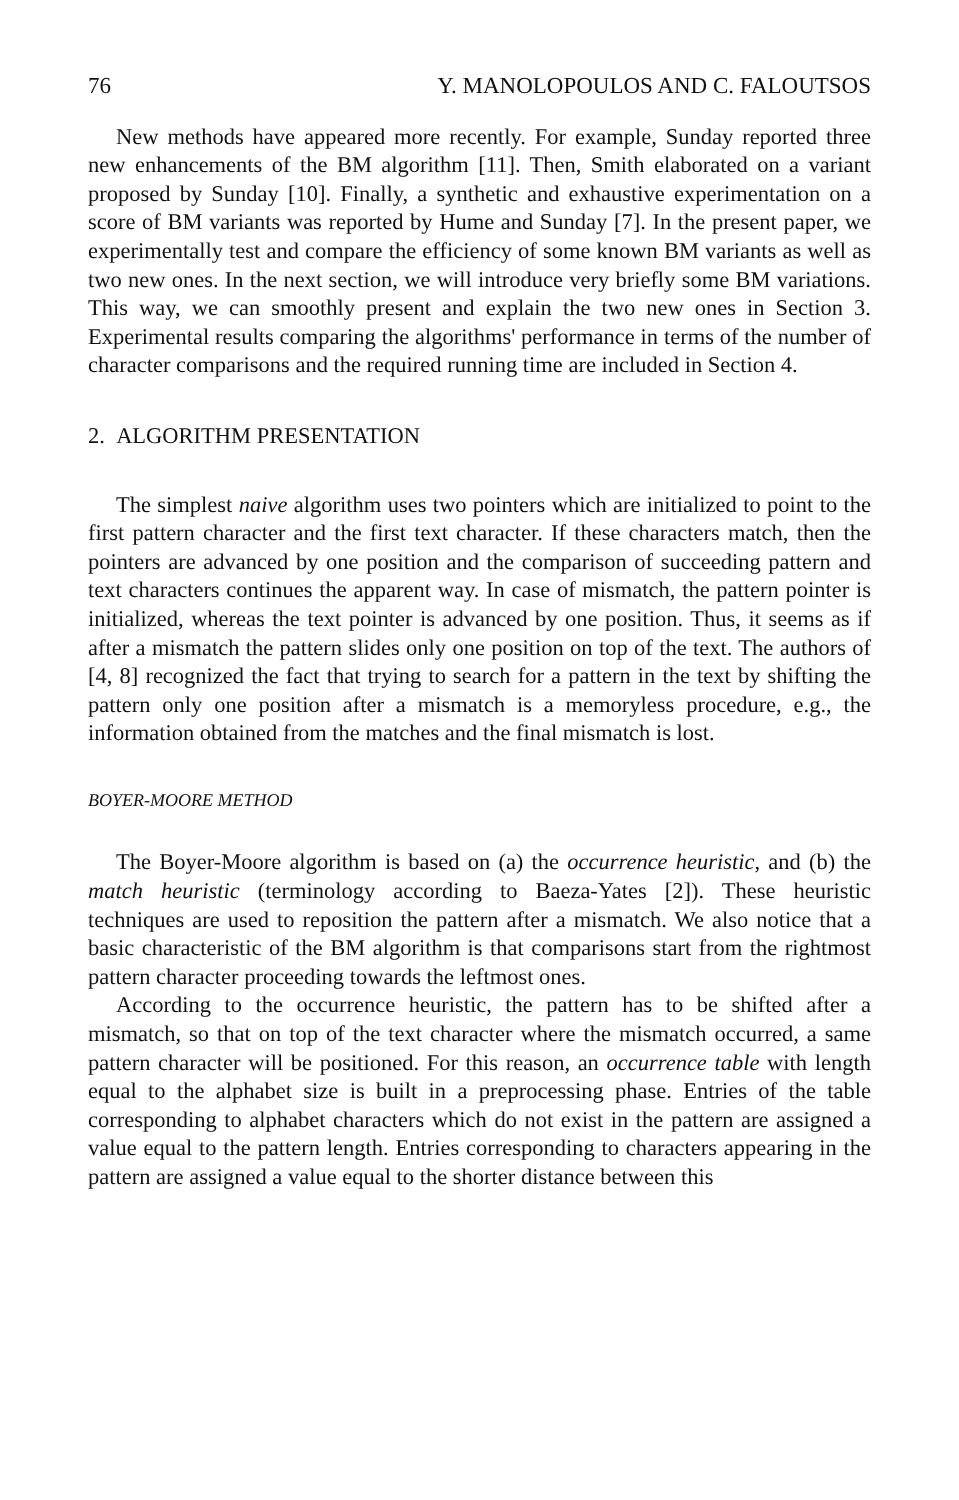76 Y. MANOLOPOULOS AND C. FALOUTSOS
New methods have appeared more recently. For example, Sunday reported three new enhancements of the BM algorithm [11]. Then, Smith elaborated on a variant proposed by Sunday [10]. Finally, a synthetic and exhaustive experimentation on a score of BM variants was reported by Hume and Sunday [7]. In the present paper, we experimentally test and compare the efficiency of some known BM variants as well as two new ones. In the next section, we will introduce very briefly some BM variations. This way, we can smoothly present and explain the two new ones in Section 3. Experimental results comparing the algorithms' performance in terms of the number of character comparisons and the required running time are included in Section 4.
2. ALGORITHM PRESENTATION
The simplest naive algorithm uses two pointers which are initialized to point to the first pattern character and the first text character. If these characters match, then the pointers are advanced by one position and the comparison of succeeding pattern and text characters continues the apparent way. In case of mismatch, the pattern pointer is initialized, whereas the text pointer is advanced by one position. Thus, it seems as if after a mismatch the pattern slides only one position on top of the text. The authors of [4, 8] recognized the fact that trying to search for a pattern in the text by shifting the pattern only one position after a mismatch is a memoryless procedure, e.g., the information obtained from the matches and the final mismatch is lost.
BOYER-MOORE METHOD
The Boyer-Moore algorithm is based on (a) the occurrence heuristic, and (b) the match heuristic (terminology according to Baeza-Yates [2]). These heuristic techniques are used to reposition the pattern after a mismatch. We also notice that a basic characteristic of the BM algorithm is that comparisons start from the rightmost pattern character proceeding towards the leftmost ones.
According to the occurrence heuristic, the pattern has to be shifted after a mismatch, so that on top of the text character where the mismatch occurred, a same pattern character will be positioned. For this reason, an occurrence table with length equal to the alphabet size is built in a preprocessing phase. Entries of the table corresponding to alphabet characters which do not exist in the pattern are assigned a value equal to the pattern length. Entries corresponding to characters appearing in the pattern are assigned a value equal to the shorter distance between this